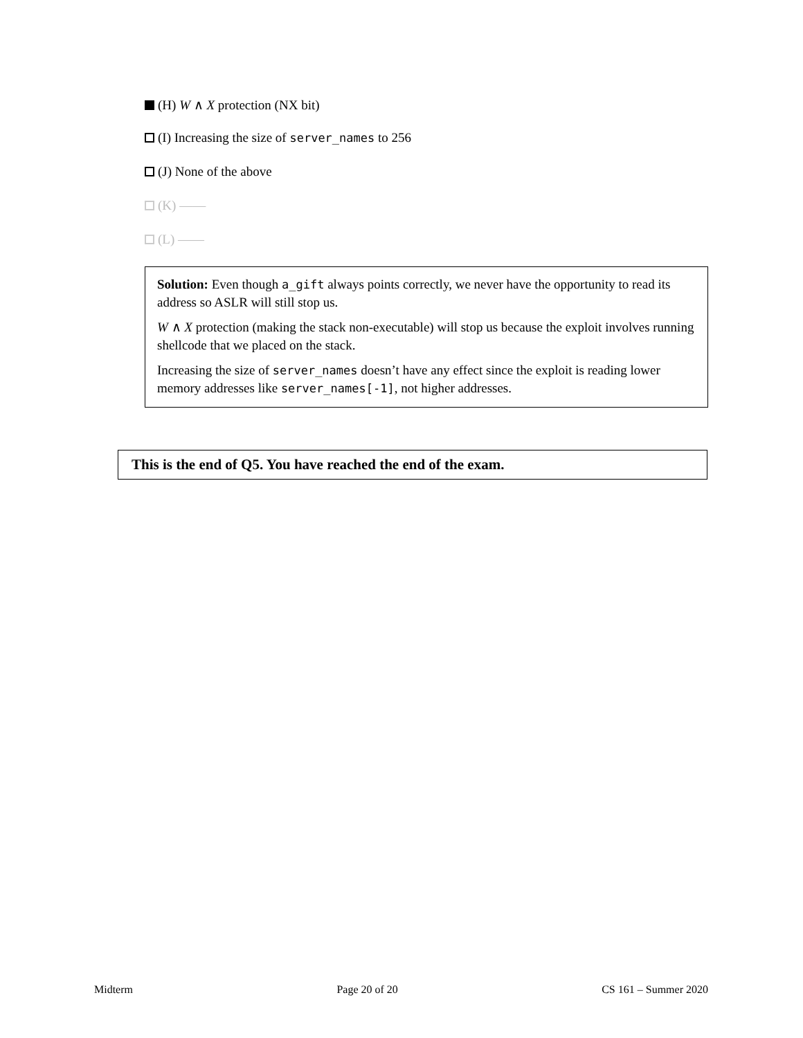(H) W ∧ X protection (NX bit)
(I) Increasing the size of server_names to 256
(J) None of the above
(K) ——
(L) ——
Solution: Even though a_gift always points correctly, we never have the opportunity to read its address so ASLR will still stop us.
W ∧ X protection (making the stack non-executable) will stop us because the exploit involves running shellcode that we placed on the stack.
Increasing the size of server_names doesn’t have any effect since the exploit is reading lower memory addresses like server_names[-1], not higher addresses.
This is the end of Q5. You have reached the end of the exam.
Midterm Page 20 of 20 CS 161 – Summer 2020